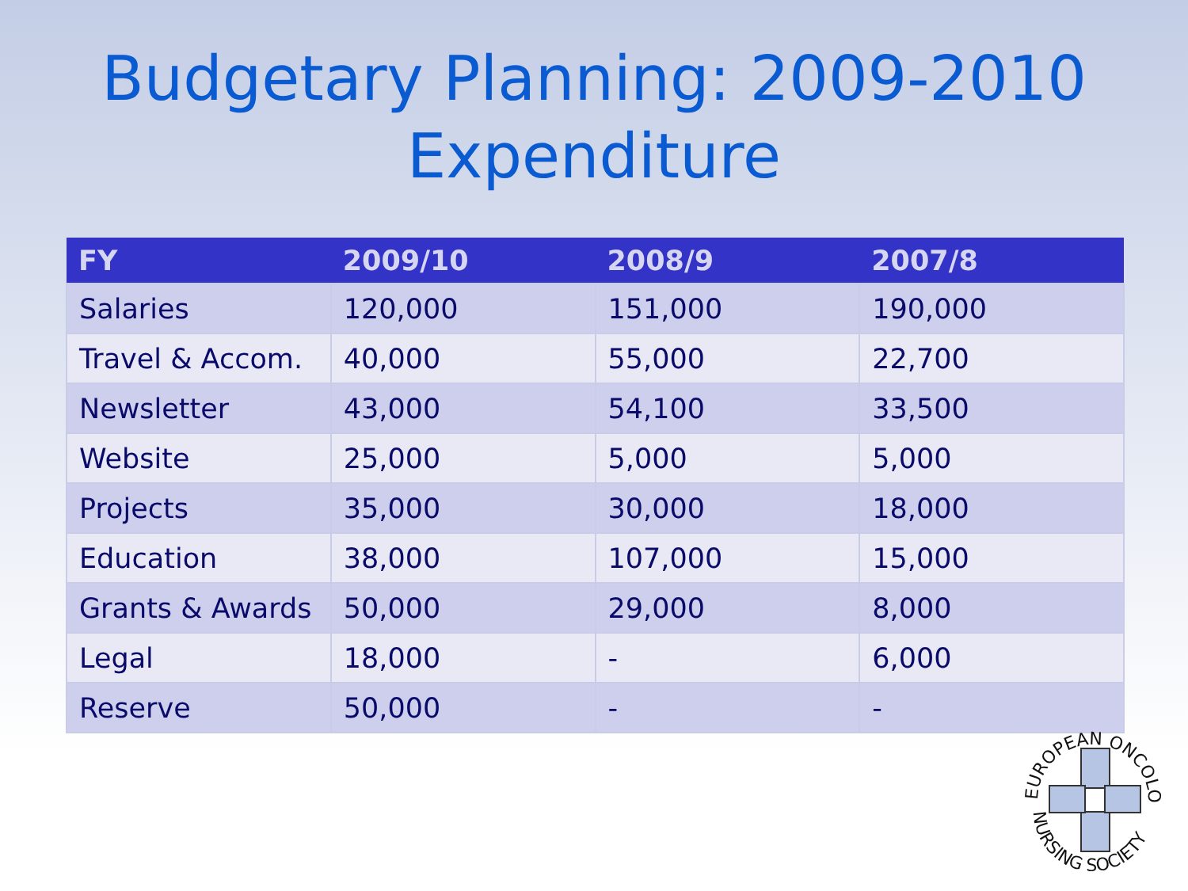Budgetary Planning: 2009-2010
Expenditure
| FY | 2009/10 | 2008/9 | 2007/8 |
| --- | --- | --- | --- |
| Salaries | 120,000 | 151,000 | 190,000 |
| Travel & Accom. | 40,000 | 55,000 | 22,700 |
| Newsletter | 43,000 | 54,100 | 33,500 |
| Website | 25,000 | 5,000 | 5,000 |
| Projects | 35,000 | 30,000 | 18,000 |
| Education | 38,000 | 107,000 | 15,000 |
| Grants & Awards | 50,000 | 29,000 | 8,000 |
| Legal | 18,000 | - | 6,000 |
| Reserve | 50,000 | - | - |
EUROPEAN ONCOLOGY
NURSING SOCIETY